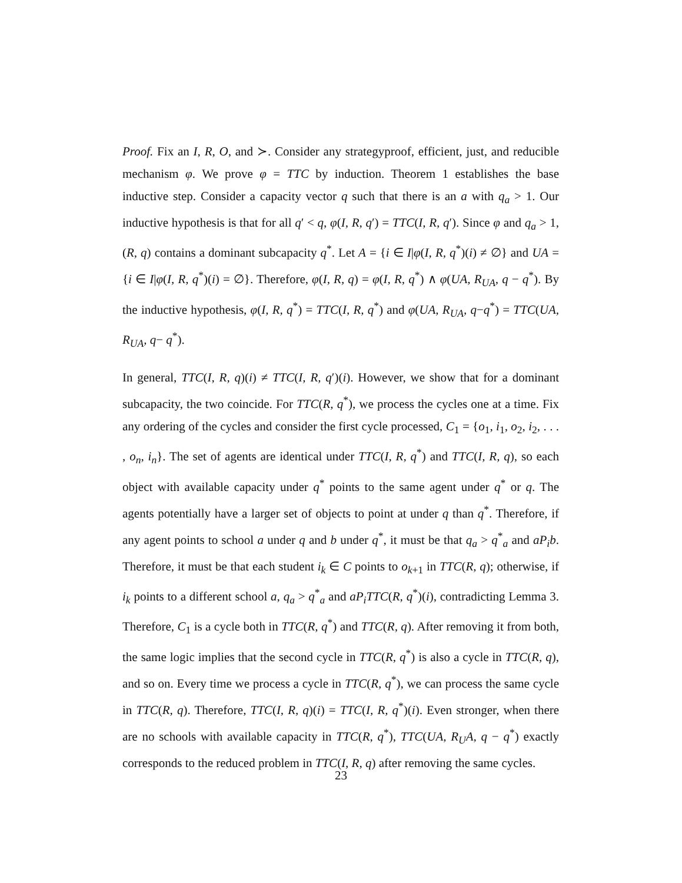Proof. Fix an I, R, O, and ≻. Consider any strategyproof, efficient, just, and reducible mechanism φ. We prove φ = TTC by induction. Theorem 1 establishes the base inductive step. Consider a capacity vector q such that there is an a with q<sub>a</sub> > 1. Our inductive hypothesis is that for all q′ < q, φ(I, R, q′) = TTC(I, R, q′). Since φ and q<sub>a</sub> > 1, (R, q) contains a dominant subcapacity q<sup>*</sup>. Let A = {i ∈ I|φ(I, R, q<sup>*</sup>)(i) ≠ ∅} and UA = {i ∈ I|φ(I, R, q<sup>*</sup>)(i) = ∅}. Therefore, φ(I, R, q) = φ(I, R, q<sup>*</sup>) ∧ φ(UA, R<sub>UA</sub>, q − q<sup>*</sup>). By the inductive hypothesis, φ(I, R, q<sup>*</sup>) = TTC(I, R, q<sup>*</sup>) and φ(UA, R<sub>UA</sub>, q−q<sup>*</sup>) = TTC(UA, R<sub>UA</sub>, q− q<sup>*</sup>).
In general, TTC(I, R, q)(i) ≠ TTC(I, R, q′)(i). However, we show that for a dominant subcapacity, the two coincide. For TTC(R, q<sup>*</sup>), we process the cycles one at a time. Fix any ordering of the cycles and consider the first cycle processed, C<sub>1</sub> = {o<sub>1</sub>, i<sub>1</sub>, o<sub>2</sub>, i<sub>2</sub>, . . . , o<sub>n</sub>, i<sub>n</sub>}. The set of agents are identical under TTC(I, R, q<sup>*</sup>) and TTC(I, R, q), so each object with available capacity under q<sup>*</sup> points to the same agent under q<sup>*</sup> or q. The agents potentially have a larger set of objects to point at under q than q<sup>*</sup>. Therefore, if any agent points to school a under q and b under q<sup>*</sup>, it must be that q<sub>a</sub> > q<sup>*</sup><sub>a</sub> and aP<sub>i</sub>b. Therefore, it must be that each student i<sub>k</sub> ∈ C points to o<sub>k+1</sub> in TTC(R, q); otherwise, if i<sub>k</sub> points to a different school a, q<sub>a</sub> > q<sup>*</sup><sub>a</sub> and aP<sub>i</sub>TTC(R, q<sup>*</sup>)(i), contradicting Lemma 3. Therefore, C<sub>1</sub> is a cycle both in TTC(R, q<sup>*</sup>) and TTC(R, q). After removing it from both, the same logic implies that the second cycle in TTC(R, q<sup>*</sup>) is also a cycle in TTC(R, q), and so on. Every time we process a cycle in TTC(R, q<sup>*</sup>), we can process the same cycle in TTC(R, q). Therefore, TTC(I, R, q)(i) = TTC(I, R, q<sup>*</sup>)(i). Even stronger, when there are no schools with available capacity in TTC(R, q<sup>*</sup>), TTC(UA, R<sub>U</sub>A, q − q<sup>*</sup>) exactly corresponds to the reduced problem in TTC(I, R, q) after removing the same cycles.
23